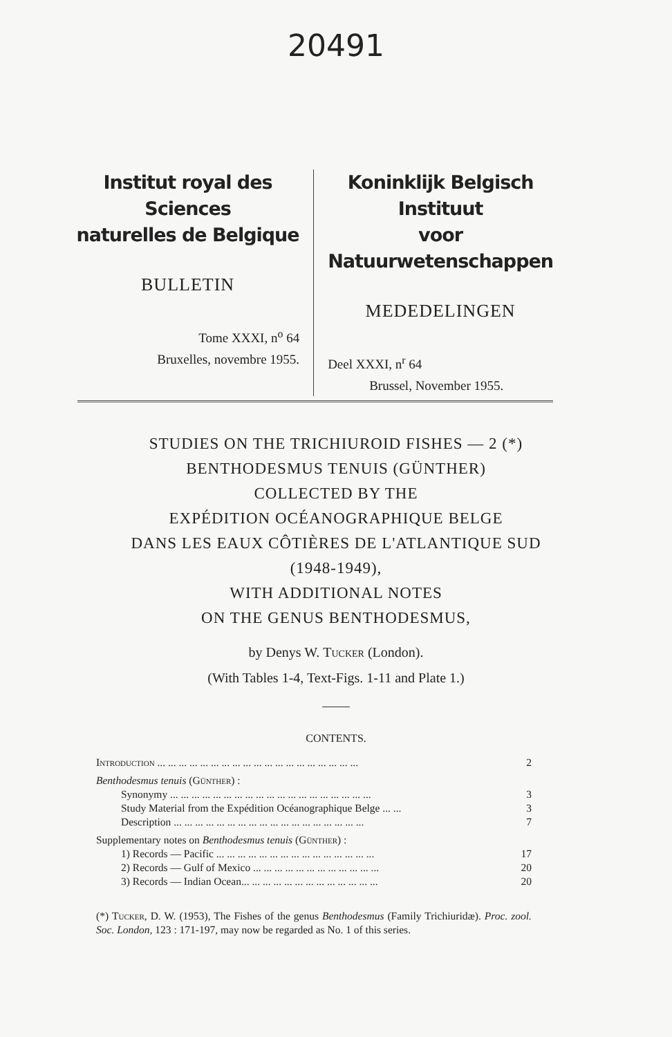20491
Institut royal des Sciences
naturelles de Belgique
BULLETIN
Tome XXXI, n<sup>o</sup> 64
Bruxelles, novembre 1955.
Koninklijk Belgisch Instituut
voor Natuurwetenschappen
MEDEDELINGEN
Deel XXXI, n<sup>r</sup> 64
Brussel, November 1955.
STUDIES ON THE TRICHIUROID FISHES — 2 (*)
BENTHODESMUS TENUIS (GÜNTHER)
COLLECTED BY THE
EXPÉDITION OCÉANOGRAPHIQUE BELGE
DANS LES EAUX CÔTIÈRES DE L'ATLANTIQUE SUD
(1948-1949),
WITH ADDITIONAL NOTES
ON THE GENUS BENTHODESMUS,
by Denys W. Tucker (London).
(With Tables 1-4, Text-Figs. 1-11 and Plate 1.)
CONTENTS.
Introduction ... ... ... ... ... ... ... ... ... ... ... ... ... ... ... ... ... ... ... 2
Benthodesmus tenuis (Günther) :
Synonymy ... ... ... ... ... ... ... ... ... ... ... ... ... ... ... ... ... ... ... 3
Study Material from the Expédition Océanographique Belge ... ... 3
Description ... ... ... ... ... ... ... ... ... ... ... ... ... ... ... ... ... ... 7
Supplementary notes on Benthodesmus tenuis (Günther) :
1) Records — Pacific ... ... ... ... ... ... ... ... ... ... ... ... ... ... ... 17
2) Records — Gulf of Mexico ... ... ... ... ... ... ... ... ... ... ... ... 20
3) Records — Indian Ocean... ... ... ... ... ... ... ... ... ... ... ... ... 20
(*) Tucker, D. W. (1953), The Fishes of the genus Benthodesmus (Family Trichiuridæ). Proc. zool. Soc. London, 123 : 171-197, may now be regarded as No. 1 of this series.